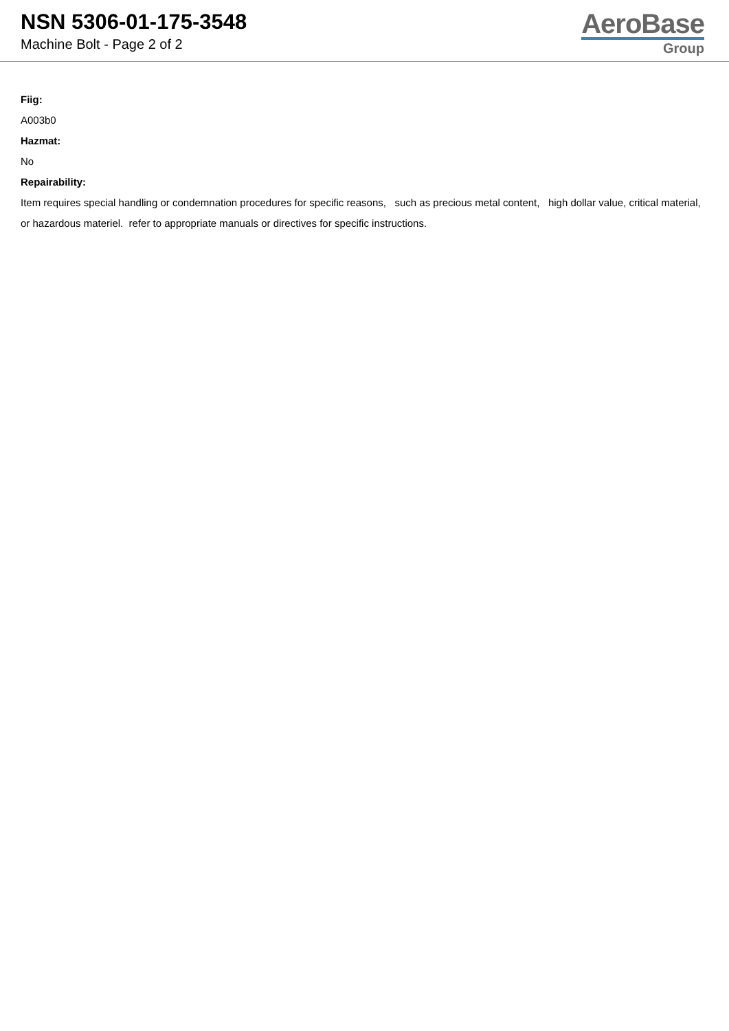NSN 5306-01-175-3548
Machine Bolt - Page 2 of 2
AeroBase
Group
Fiig:
A003b0
Hazmat:
No
Repairability:
Item requires special handling or condemnation procedures for specific reasons, such as precious metal content, high dollar value, critical material, or hazardous materiel. refer to appropriate manuals or directives for specific instructions.